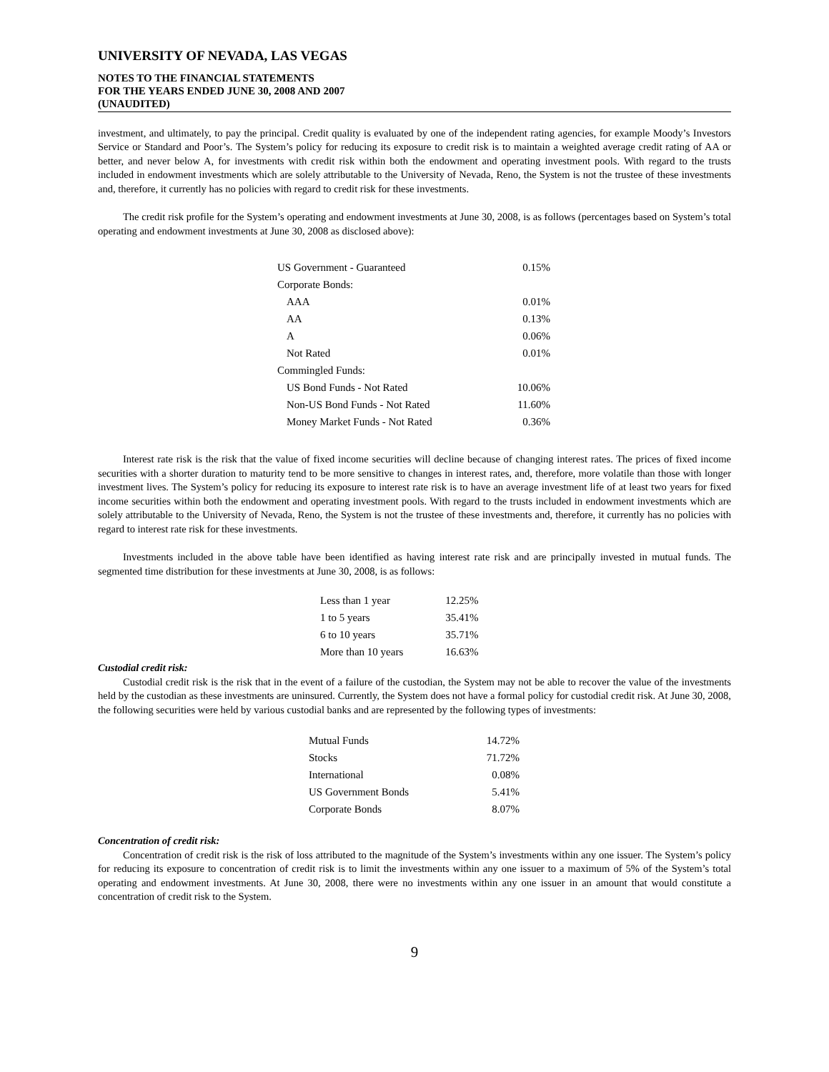UNIVERSITY OF NEVADA, LAS VEGAS
NOTES TO THE FINANCIAL STATEMENTS
FOR THE YEARS ENDED JUNE 30, 2008 AND 2007
(UNAUDITED)
investment, and ultimately, to pay the principal. Credit quality is evaluated by one of the independent rating agencies, for example Moody’s Investors Service or Standard and Poor’s. The System’s policy for reducing its exposure to credit risk is to maintain a weighted average credit rating of AA or better, and never below A, for investments with credit risk within both the endowment and operating investment pools. With regard to the trusts included in endowment investments which are solely attributable to the University of Nevada, Reno, the System is not the trustee of these investments and, therefore, it currently has no policies with regard to credit risk for these investments.
The credit risk profile for the System’s operating and endowment investments at June 30, 2008, is as follows (percentages based on System’s total operating and endowment investments at June 30, 2008 as disclosed above):
| US Government - Guaranteed | 0.15% |
| Corporate Bonds: | |
| AAA | 0.01% |
| AA | 0.13% |
| A | 0.06% |
| Not Rated | 0.01% |
| Commingled Funds: | |
| US Bond Funds - Not Rated | 10.06% |
| Non-US Bond Funds - Not Rated | 11.60% |
| Money Market Funds - Not Rated | 0.36% |
Interest rate risk is the risk that the value of fixed income securities will decline because of changing interest rates. The prices of fixed income securities with a shorter duration to maturity tend to be more sensitive to changes in interest rates, and, therefore, more volatile than those with longer investment lives. The System’s policy for reducing its exposure to interest rate risk is to have an average investment life of at least two years for fixed income securities within both the endowment and operating investment pools. With regard to the trusts included in endowment investments which are solely attributable to the University of Nevada, Reno, the System is not the trustee of these investments and, therefore, it currently has no policies with regard to interest rate risk for these investments.
Investments included in the above table have been identified as having interest rate risk and are principally invested in mutual funds. The segmented time distribution for these investments at June 30, 2008, is as follows:
| Less than 1 year | 12.25% |
| 1 to 5 years | 35.41% |
| 6 to 10 years | 35.71% |
| More than 10 years | 16.63% |
Custodial credit risk:
Custodial credit risk is the risk that in the event of a failure of the custodian, the System may not be able to recover the value of the investments held by the custodian as these investments are uninsured. Currently, the System does not have a formal policy for custodial credit risk. At June 30, 2008, the following securities were held by various custodial banks and are represented by the following types of investments:
| Mutual Funds | 14.72% |
| Stocks | 71.72% |
| International | 0.08% |
| US Government Bonds | 5.41% |
| Corporate Bonds | 8.07% |
Concentration of credit risk:
Concentration of credit risk is the risk of loss attributed to the magnitude of the System’s investments within any one issuer. The System’s policy for reducing its exposure to concentration of credit risk is to limit the investments within any one issuer to a maximum of 5% of the System’s total operating and endowment investments. At June 30, 2008, there were no investments within any one issuer in an amount that would constitute a concentration of credit risk to the System.
9